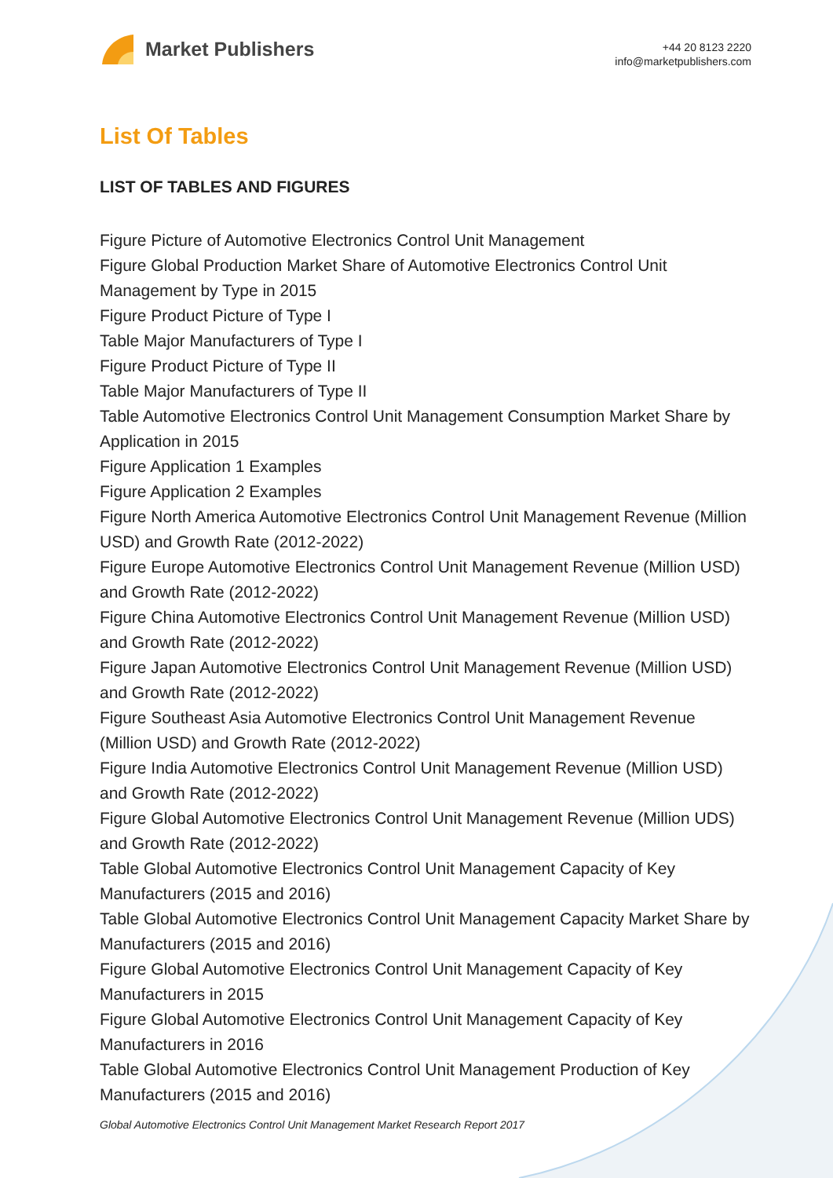Market Publishers
+44 20 8123 2220
info@marketpublishers.com
List Of Tables
LIST OF TABLES AND FIGURES
Figure Picture of Automotive Electronics Control Unit Management
Figure Global Production Market Share of Automotive Electronics Control Unit Management by Type in 2015
Figure Product Picture of Type I
Table Major Manufacturers of Type I
Figure Product Picture of Type II
Table Major Manufacturers of Type II
Table Automotive Electronics Control Unit Management Consumption Market Share by Application in 2015
Figure Application 1 Examples
Figure Application 2 Examples
Figure North America Automotive Electronics Control Unit Management Revenue (Million USD) and Growth Rate (2012-2022)
Figure Europe Automotive Electronics Control Unit Management Revenue (Million USD) and Growth Rate (2012-2022)
Figure China Automotive Electronics Control Unit Management Revenue (Million USD) and Growth Rate (2012-2022)
Figure Japan Automotive Electronics Control Unit Management Revenue (Million USD) and Growth Rate (2012-2022)
Figure Southeast Asia Automotive Electronics Control Unit Management Revenue (Million USD) and Growth Rate (2012-2022)
Figure India Automotive Electronics Control Unit Management Revenue (Million USD) and Growth Rate (2012-2022)
Figure Global Automotive Electronics Control Unit Management Revenue (Million UDS) and Growth Rate (2012-2022)
Table Global Automotive Electronics Control Unit Management Capacity of Key Manufacturers (2015 and 2016)
Table Global Automotive Electronics Control Unit Management Capacity Market Share by Manufacturers (2015 and 2016)
Figure Global Automotive Electronics Control Unit Management Capacity of Key Manufacturers in 2015
Figure Global Automotive Electronics Control Unit Management Capacity of Key Manufacturers in 2016
Table Global Automotive Electronics Control Unit Management Production of Key Manufacturers (2015 and 2016)
Global Automotive Electronics Control Unit Management Market Research Report 2017